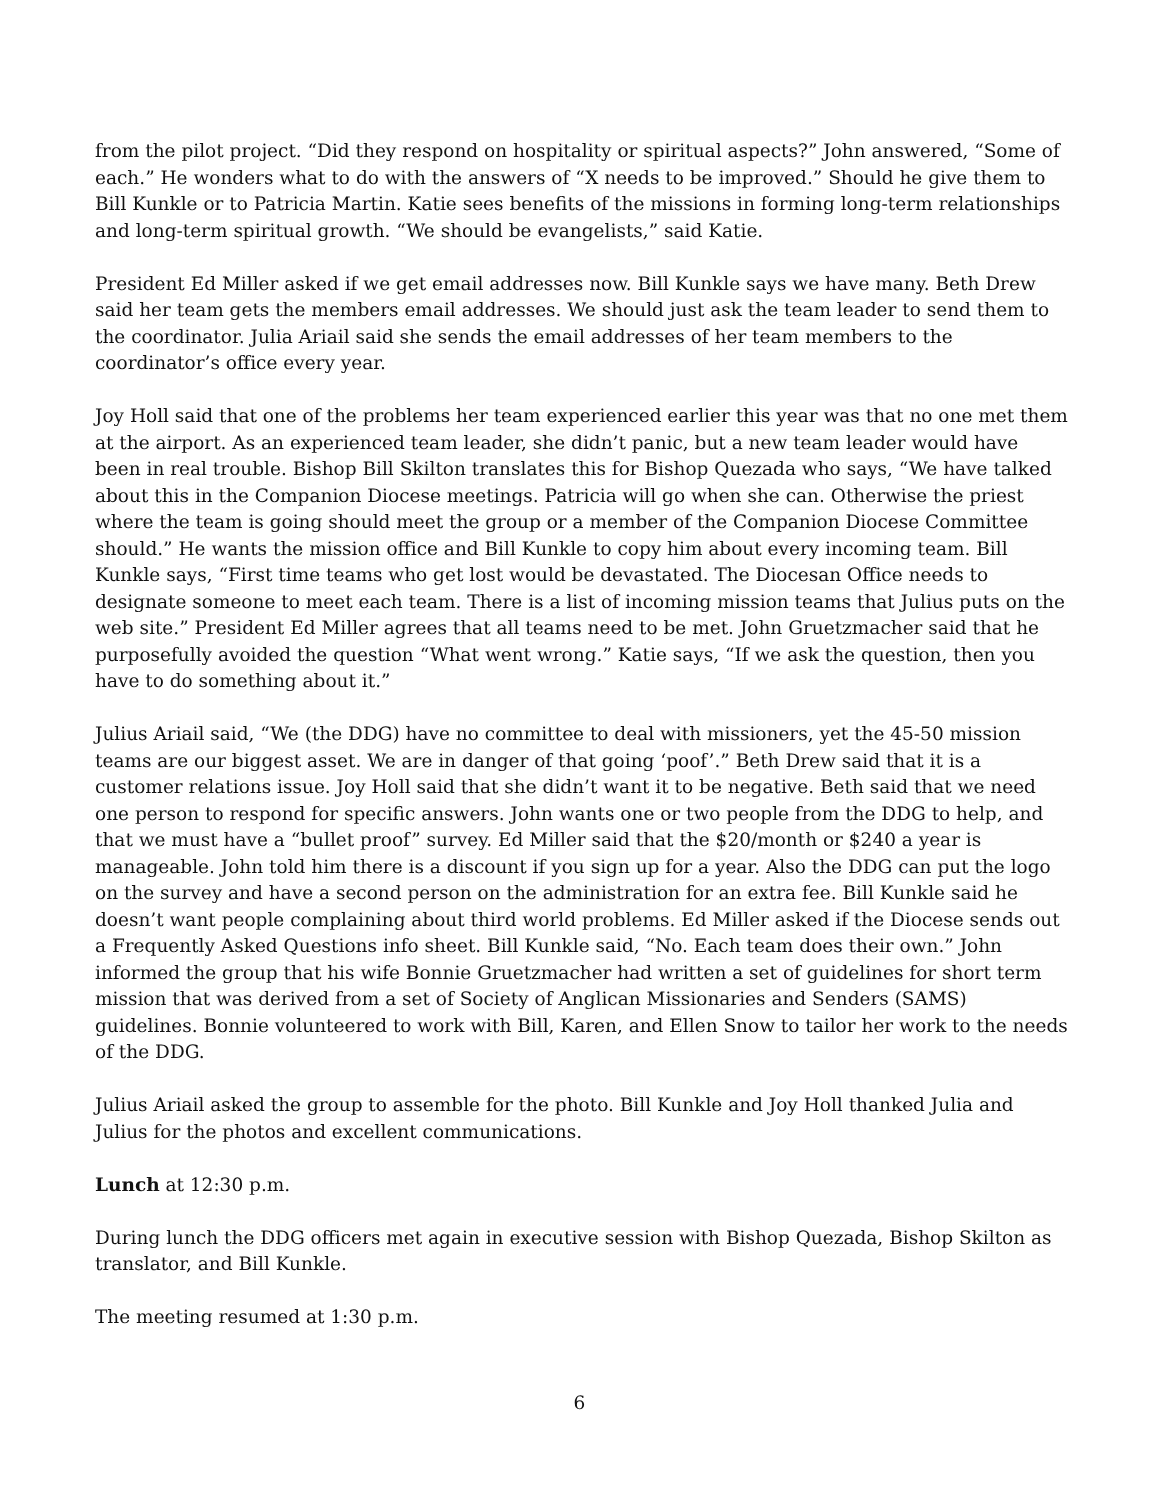from the pilot project. “Did they respond on hospitality or spiritual aspects?” John answered, “Some of each.” He wonders what to do with the answers of “X needs to be improved.” Should he give them to Bill Kunkle or to Patricia Martin. Katie sees benefits of the missions in forming long-term relationships and long-term spiritual growth. “We should be evangelists,” said Katie.
President Ed Miller asked if we get email addresses now. Bill Kunkle says we have many. Beth Drew said her team gets the members email addresses. We should just ask the team leader to send them to the coordinator. Julia Ariail said she sends the email addresses of her team members to the coordinator’s office every year.
Joy Holl said that one of the problems her team experienced earlier this year was that no one met them at the airport. As an experienced team leader, she didn’t panic, but a new team leader would have been in real trouble. Bishop Bill Skilton translates this for Bishop Quezada who says, “We have talked about this in the Companion Diocese meetings. Patricia will go when she can. Otherwise the priest where the team is going should meet the group or a member of the Companion Diocese Committee should.” He wants the mission office and Bill Kunkle to copy him about every incoming team. Bill Kunkle says, “First time teams who get lost would be devastated. The Diocesan Office needs to designate someone to meet each team. There is a list of incoming mission teams that Julius puts on the web site.” President Ed Miller agrees that all teams need to be met. John Gruetzmacher said that he purposefully avoided the question “What went wrong.” Katie says, “If we ask the question, then you have to do something about it.”
Julius Ariail said, “We (the DDG) have no committee to deal with missioners, yet the 45-50 mission teams are our biggest asset. We are in danger of that going ‘poof’.” Beth Drew said that it is a customer relations issue. Joy Holl said that she didn’t want it to be negative. Beth said that we need one person to respond for specific answers. John wants one or two people from the DDG to help, and that we must have a “bullet proof” survey. Ed Miller said that the $20/month or $240 a year is manageable. John told him there is a discount if you sign up for a year. Also the DDG can put the logo on the survey and have a second person on the administration for an extra fee. Bill Kunkle said he doesn’t want people complaining about third world problems. Ed Miller asked if the Diocese sends out a Frequently Asked Questions info sheet. Bill Kunkle said, “No. Each team does their own.” John informed the group that his wife Bonnie Gruetzmacher had written a set of guidelines for short term mission that was derived from a set of Society of Anglican Missionaries and Senders (SAMS) guidelines. Bonnie volunteered to work with Bill, Karen, and Ellen Snow to tailor her work to the needs of the DDG.
Julius Ariail asked the group to assemble for the photo. Bill Kunkle and Joy Holl thanked Julia and Julius for the photos and excellent communications.
Lunch at 12:30 p.m.
During lunch the DDG officers met again in executive session with Bishop Quezada, Bishop Skilton as translator, and Bill Kunkle.
The meeting resumed at 1:30 p.m.
6